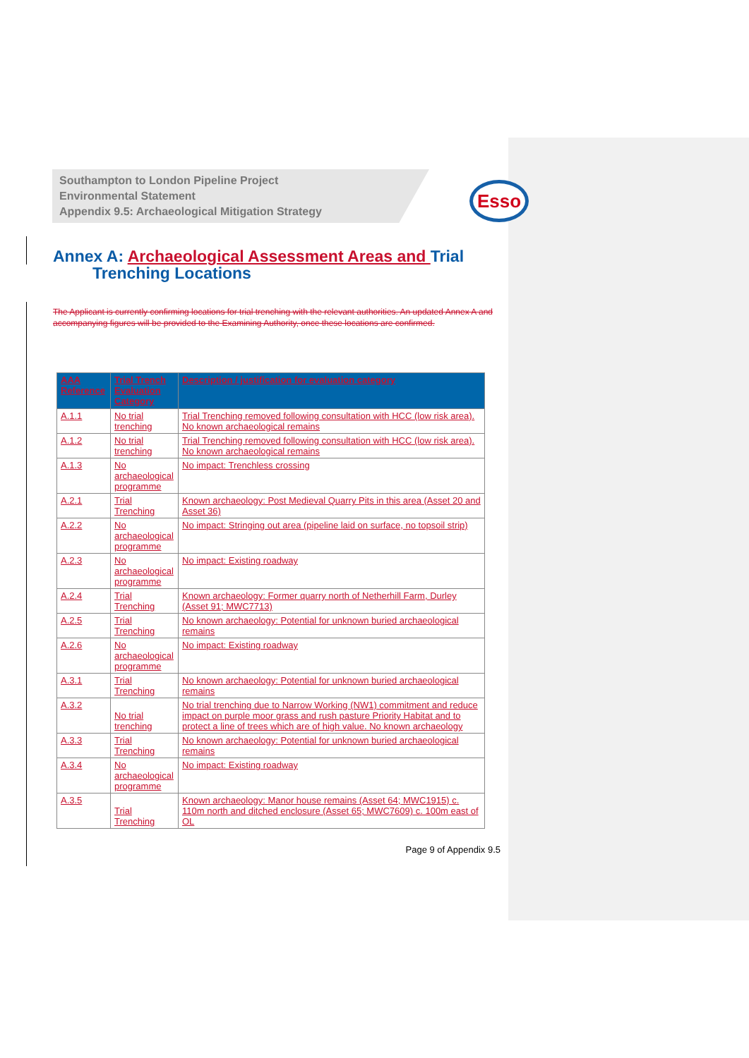Esso
Southampton to London Pipeline Project
Environmental Statement
Appendix 9.5: Archaeological Mitigation Strategy
Annex A: Archaeological Assessment Areas and Trial
Trenching Locations
The Applicant is currently confirming locations for trial trenching with the relevant authorities. An updated Annex A and accompanying figures will be provided to the Examining Authority, once these locations are confirmed.
| AAA Reference | Trial Trench Evaluation Category | Description / justification for evaluation category |
| --- | --- | --- |
| A.1.1 | No trial trenching | Trial Trenching removed following consultation with HCC (low risk area). No known archaeological remains |
| A.1.2 | No trial trenching | Trial Trenching removed following consultation with HCC (low risk area). No known archaeological remains |
| A.1.3 | No archaeological programme | No impact: Trenchless crossing |
| A.2.1 | Trial Trenching | Known archaeology: Post Medieval Quarry Pits in this area (Asset 20 and Asset 36) |
| A.2.2 | No archaeological programme | No impact: Stringing out area (pipeline laid on surface, no topsoil strip) |
| A.2.3 | No archaeological programme | No impact: Existing roadway |
| A.2.4 | Trial Trenching | Known archaeology: Former quarry north of Netherhill Farm, Durley (Asset 91; MWC7713) |
| A.2.5 | Trial Trenching | No known archaeology: Potential for unknown buried archaeological remains |
| A.2.6 | No archaeological programme | No impact: Existing roadway |
| A.3.1 | Trial Trenching | No known archaeology: Potential for unknown buried archaeological remains |
| A.3.2 | No trial trenching | No trial trenching due to Narrow Working (NW1) commitment and reduce impact on purple moor grass and rush pasture Priority Habitat and to protect a line of trees which are of high value. No known archaeology |
| A.3.3 | Trial Trenching | No known archaeology: Potential for unknown buried archaeological remains |
| A.3.4 | No archaeological programme | No impact: Existing roadway |
| A.3.5 | Trial Trenching | Known archaeology: Manor house remains (Asset 64; MWC1915) c. 110m north and ditched enclosure (Asset 65; MWC7609) c. 100m east of OL |
Page 9 of Appendix 9.5